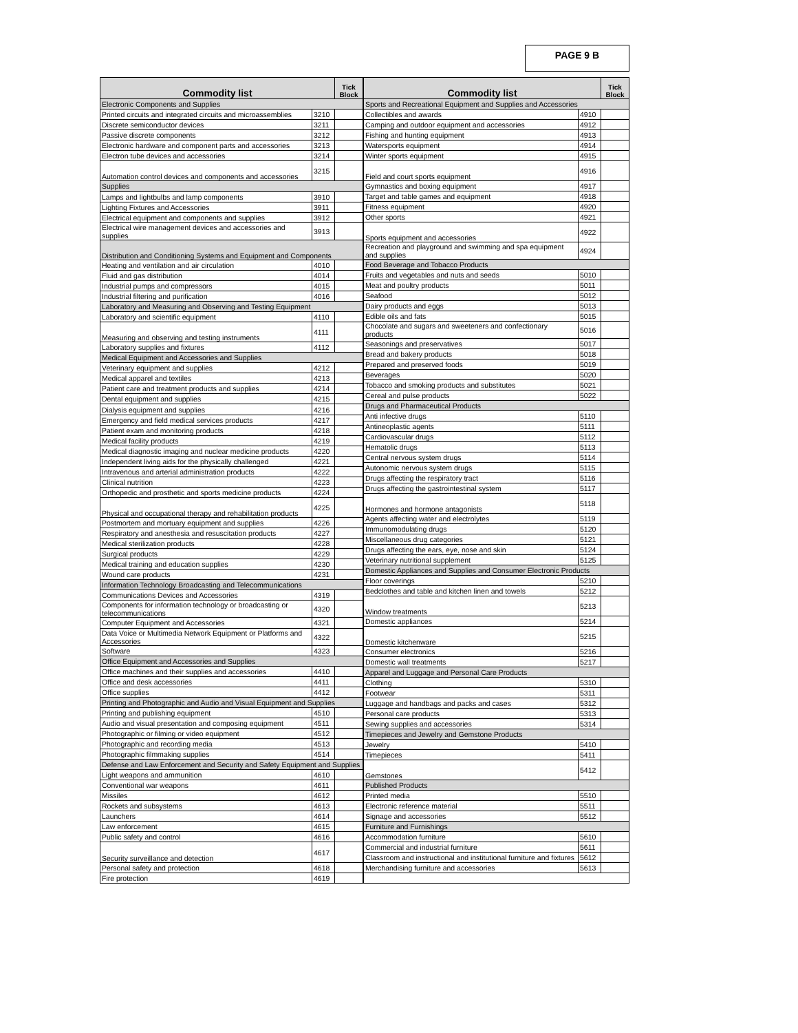PAGE 9 B
| Commodity list | | Tick Block |
| --- | --- | --- |
| Electronic Components and Supplies | | |
| Printed circuits and integrated circuits and microassemblies | 3210 | |
| Discrete semiconductor devices | 3211 | |
| Passive discrete components | 3212 | |
| Electronic hardware and component parts and accessories | 3213 | |
| Electron tube devices and accessories | 3214 | |
| Automation control devices and components and accessories | 3215 | |
| Supplies | | |
| Lamps and lightbulbs and lamp components | 3910 | |
| Lighting Fixtures and Accessories | 3911 | |
| Electrical equipment and components and supplies | 3912 | |
| Electrical wire management devices and accessories and supplies | 3913 | |
| Distribution and Conditioning Systems and Equipment and Components | | |
| Heating and ventilation and air circulation | 4010 | |
| Fluid and gas distribution | 4014 | |
| Industrial pumps and compressors | 4015 | |
| Industrial filtering and purification | 4016 | |
| Laboratory and Measuring and Observing and Testing Equipment | | |
| Laboratory and scientific equipment | 4110 | |
| Measuring and observing and testing instruments | 4111 | |
| Laboratory supplies and fixtures | 4112 | |
| Medical Equipment and Accessories and Supplies | | |
| Veterinary equipment and supplies | 4212 | |
| Medical apparel and textiles | 4213 | |
| Patient care and treatment products and supplies | 4214 | |
| Dental equipment and supplies | 4215 | |
| Dialysis equipment and supplies | 4216 | |
| Emergency and field medical services products | 4217 | |
| Patient exam and monitoring products | 4218 | |
| Medical facility products | 4219 | |
| Medical diagnostic imaging and nuclear medicine products | 4220 | |
| Independent living aids for the physically challenged | 4221 | |
| Intravenous and arterial administration products | 4222 | |
| Clinical nutrition | 4223 | |
| Orthopedic and prosthetic and sports medicine products | 4224 | |
| Physical and occupational therapy and rehabilitation products | 4225 | |
| Postmortem and mortuary equipment and supplies | 4226 | |
| Respiratory and anesthesia and resuscitation products | 4227 | |
| Medical sterilization products | 4228 | |
| Surgical products | 4229 | |
| Medical training and education supplies | 4230 | |
| Wound care products | 4231 | |
| Information Technology Broadcasting and Telecommunications | | |
| Communications Devices and Accessories | 4319 | |
| Components for information technology or broadcasting or telecommunications | 4320 | |
| Computer Equipment and Accessories | 4321 | |
| Data Voice or Multimedia Network Equipment or Platforms and Accessories | 4322 | |
| Software | 4323 | |
| Office Equipment and Accessories and Supplies | | |
| Office machines and their supplies and accessories | 4410 | |
| Office and desk accessories | 4411 | |
| Office supplies | 4412 | |
| Printing and Photographic and Audio and Visual Equipment and Supplies | | |
| Printing and publishing equipment | 4510 | |
| Audio and visual presentation and composing equipment | 4511 | |
| Photographic or filming or video equipment | 4512 | |
| Photographic and recording media | 4513 | |
| Photographic filmmaking supplies | 4514 | |
| Defense and Law Enforcement and Security and Safety Equipment and Supplies | | |
| Light weapons and ammunition | 4610 | |
| Conventional war weapons | 4611 | |
| Missiles | 4612 | |
| Rockets and subsystems | 4613 | |
| Launchers | 4614 | |
| Law enforcement | 4615 | |
| Public safety and control | 4616 | |
| Security surveillance and detection | 4617 | |
| Personal safety and protection | 4618 | |
| Fire protection | 4619 | |
| Commodity list | | Tick Block |
| --- | --- | --- |
| Sports and Recreational Equipment and Supplies and Accessories | | |
| Collectibles and awards | 4910 | |
| Camping and outdoor equipment and accessories | 4912 | |
| Fishing and hunting equipment | 4913 | |
| Watersports equipment | 4914 | |
| Winter sports equipment | 4915 | |
| Field and court sports equipment | 4916 | |
| Gymnastics and boxing equipment | 4917 | |
| Target and table games and equipment | 4918 | |
| Fitness equipment | 4920 | |
| Other sports | 4921 | |
| Sports equipment and accessories | 4922 | |
| Recreation and playground and swimming and spa equipment and supplies | 4924 | |
| Food Beverage and Tobacco Products | | |
| Fruits and vegetables and nuts and seeds | 5010 | |
| Meat and poultry products | 5011 | |
| Seafood | 5012 | |
| Dairy products and eggs | 5013 | |
| Edible oils and fats | 5015 | |
| Chocolate and sugars and sweeteners and confectionary products | 5016 | |
| Seasonings and preservatives | 5017 | |
| Bread and bakery products | 5018 | |
| Prepared and preserved foods | 5019 | |
| Beverages | 5020 | |
| Tobacco and smoking products and substitutes | 5021 | |
| Cereal and pulse products | 5022 | |
| Drugs and Pharmaceutical Products | | |
| Anti infective drugs | 5110 | |
| Antineoplastic agents | 5111 | |
| Cardiovascular drugs | 5112 | |
| Hematolic drugs | 5113 | |
| Central nervous system drugs | 5114 | |
| Autonomic nervous system drugs | 5115 | |
| Drugs affecting the respiratory tract | 5116 | |
| Drugs affecting the gastrointestinal system | 5117 | |
| Hormones and hormone antagonists | 5118 | |
| Agents affecting water and electrolytes | 5119 | |
| Immunomodulating drugs | 5120 | |
| Miscellaneous drug categories | 5121 | |
| Drugs affecting the ears, eye, nose and skin | 5124 | |
| Veterinary nutritional supplement | 5125 | |
| Domestic Appliances and Supplies and Consumer Electronic Products | | |
| Floor coverings | 5210 | |
| Bedclothes and table and kitchen linen and towels | 5212 | |
| Window treatments | 5213 | |
| Domestic appliances | 5214 | |
| Domestic kitchenware | 5215 | |
| Consumer electronics | 5216 | |
| Domestic wall treatments | 5217 | |
| Apparel and Luggage and Personal Care Products | | |
| Clothing | 5310 | |
| Footwear | 5311 | |
| Luggage and handbags and packs and cases | 5312 | |
| Personal care products | 5313 | |
| Sewing supplies and accessories | 5314 | |
| Timepieces and Jewelry and Gemstone Products | | |
| Jewelry | 5410 | |
| Timepieces | 5411 | |
| Gemstones | 5412 | |
| Published Products | | |
| Printed media | 5510 | |
| Electronic reference material | 5511 | |
| Signage and accessories | 5512 | |
| Furniture and Furnishings | | |
| Accommodation furniture | 5610 | |
| Commercial and industrial furniture | 5611 | |
| Classroom and instructional and institutional furniture and fixtures | 5612 | |
| Merchandising furniture and accessories | 5613 | |